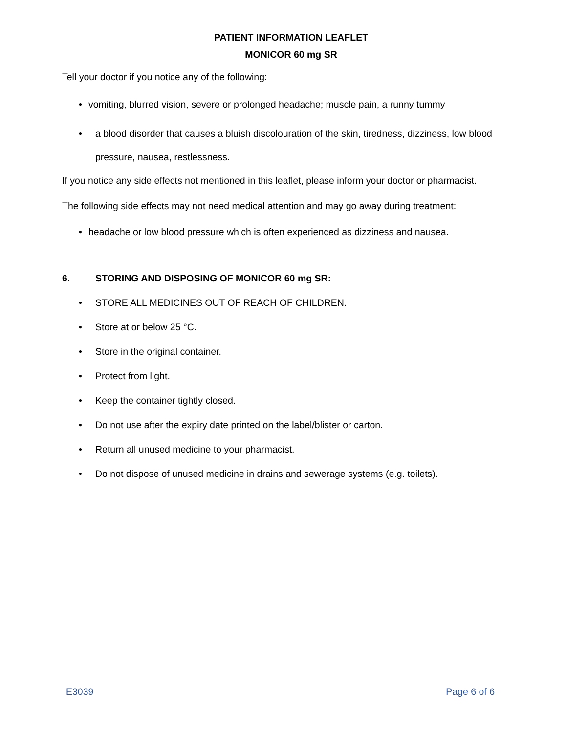PATIENT INFORMATION LEAFLET
MONICOR 60 mg SR
Tell your doctor if you notice any of the following:
• vomiting, blurred vision, severe or prolonged headache; muscle pain, a runny tummy
• a blood disorder that causes a bluish discolouration of the skin, tiredness, dizziness, low blood pressure, nausea, restlessness.
If you notice any side effects not mentioned in this leaflet, please inform your doctor or pharmacist.
The following side effects may not need medical attention and may go away during treatment:
• headache or low blood pressure which is often experienced as dizziness and nausea.
6. STORING AND DISPOSING OF MONICOR 60 mg SR:
• STORE ALL MEDICINES OUT OF REACH OF CHILDREN.
• Store at or below 25 °C.
• Store in the original container.
• Protect from light.
• Keep the container tightly closed.
• Do not use after the expiry date printed on the label/blister or carton.
• Return all unused medicine to your pharmacist.
• Do not dispose of unused medicine in drains and sewerage systems (e.g. toilets).
E3039 Page 6 of 6